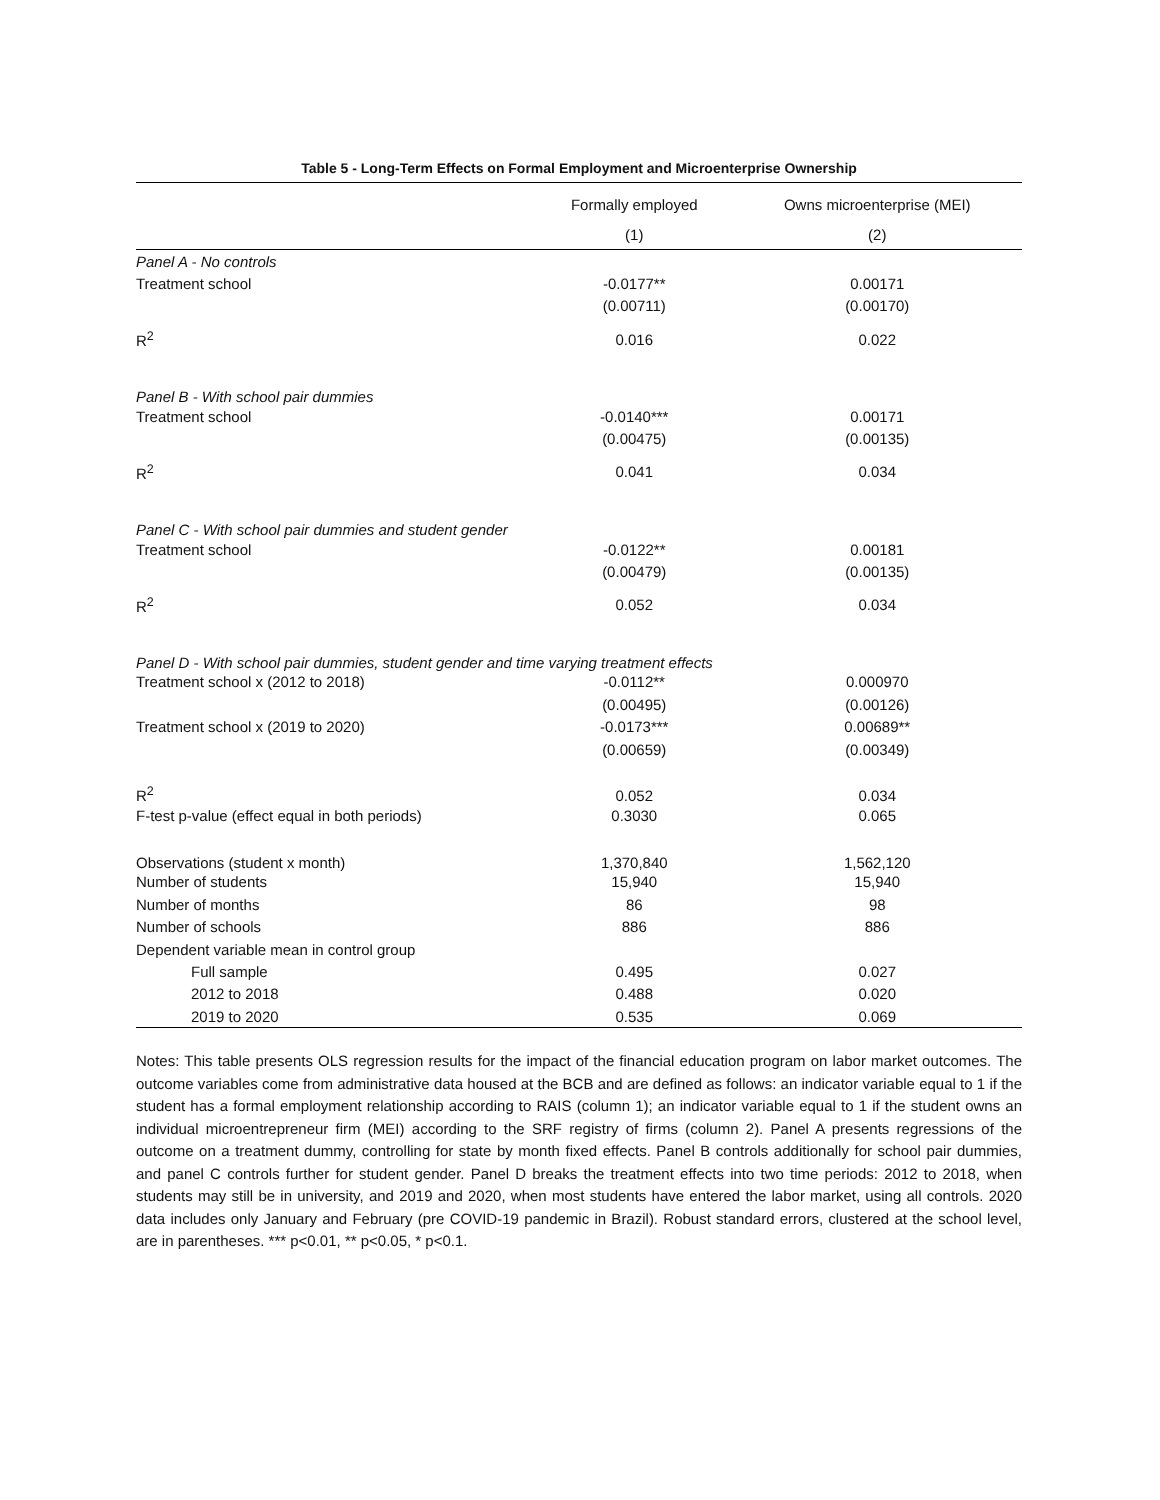Table 5 - Long-Term Effects on Formal Employment and Microenterprise Ownership
| | Formally employed | Owns microenterprise (MEI) |
| --- | --- | --- |
| | (1) | (2) |
| Panel A - No controls | | |
| Treatment school | -0.0177** | 0.00171 |
| | (0.00711) | (0.00170) |
| R<sup>2</sup> | 0.016 | 0.022 |
| Panel B - With school pair dummies | | |
| Treatment school | -0.0140*** | 0.00171 |
| | (0.00475) | (0.00135) |
| R<sup>2</sup> | 0.041 | 0.034 |
| Panel C - With school pair dummies and student gender | | |
| Treatment school | -0.0122** | 0.00181 |
| | (0.00479) | (0.00135) |
| R<sup>2</sup> | 0.052 | 0.034 |
| Panel D - With school pair dummies, student gender and time varying treatment effects | | |
| Treatment school x (2012 to 2018) | -0.0112** | 0.000970 |
| | (0.00495) | (0.00126) |
| Treatment school x (2019 to 2020) | -0.0173*** | 0.00689** |
| | (0.00659) | (0.00349) |
| R<sup>2</sup> | 0.052 | 0.034 |
| F-test p-value (effect equal in both periods) | 0.3030 | 0.065 |
| Observations (student x month) | 1,370,840 | 1,562,120 |
| Number of students | 15,940 | 15,940 |
| Number of months | 86 | 98 |
| Number of schools | 886 | 886 |
| Dependent variable mean in control group | | |
| Full sample | 0.495 | 0.027 |
| 2012 to 2018 | 0.488 | 0.020 |
| 2019 to 2020 | 0.535 | 0.069 |
Notes: This table presents OLS regression results for the impact of the financial education program on labor market outcomes. The outcome variables come from administrative data housed at the BCB and are defined as follows: an indicator variable equal to 1 if the student has a formal employment relationship according to RAIS (column 1); an indicator variable equal to 1 if the student owns an individual microentrepreneur firm (MEI) according to the SRF registry of firms (column 2). Panel A presents regressions of the outcome on a treatment dummy, controlling for state by month fixed effects. Panel B controls additionally for school pair dummies, and panel C controls further for student gender. Panel D breaks the treatment effects into two time periods: 2012 to 2018, when students may still be in university, and 2019 and 2020, when most students have entered the labor market, using all controls. 2020 data includes only January and February (pre COVID-19 pandemic in Brazil). Robust standard errors, clustered at the school level, are in parentheses. *** p<0.01, ** p<0.05, * p<0.1.